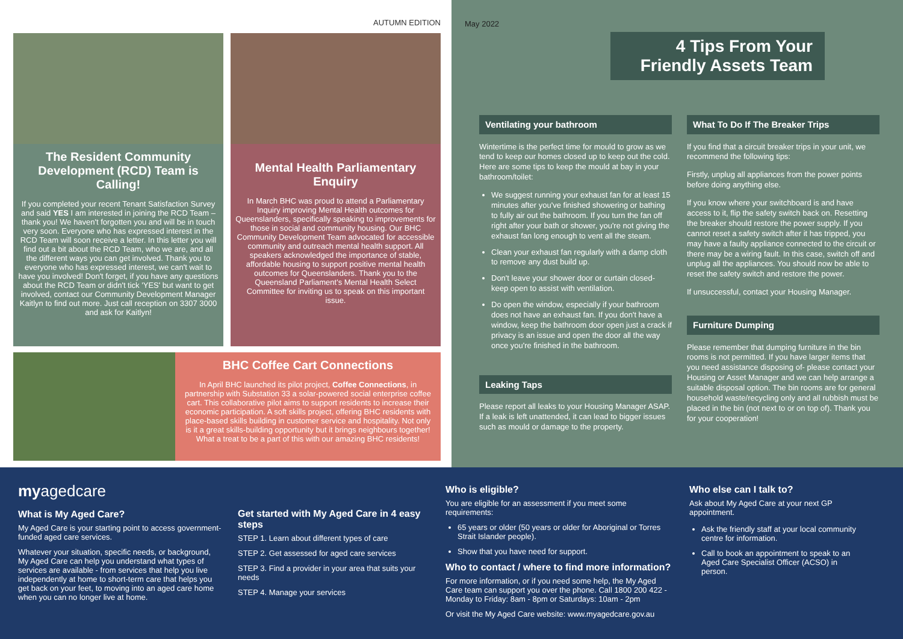AUTUMN EDITION
The Resident Community Development (RCD) Team is Calling!
If you completed your recent Tenant Satisfaction Survey and said YES I am interested in joining the RCD Team – thank you! We haven't forgotten you and will be in touch very soon. Everyone who has expressed interest in the RCD Team will soon receive a letter. In this letter you will find out a bit about the RCD Team, who we are, and all the different ways you can get involved. Thank you to everyone who has expressed interest, we can't wait to have you involved! Don't forget, if you have any questions about the RCD Team or didn't tick 'YES' but want to get involved, contact our Community Development Manager Kaitlyn to find out more. Just call reception on 3307 3000 and ask for Kaitlyn!
Mental Health Parliamentary Enquiry
In March BHC was proud to attend a Parliamentary Inquiry improving Mental Health outcomes for Queenslanders, specifically speaking to improvements for those in social and community housing. Our BHC Community Development Team advocated for accessible community and outreach mental health support. All speakers acknowledged the importance of stable, affordable housing to support positive mental health outcomes for Queenslanders. Thank you to the Queensland Parliament's Mental Health Select Committee for inviting us to speak on this important issue.
BHC Coffee Cart Connections
In April BHC launched its pilot project, Coffee Connections, in partnership with Substation 33 a solar-powered social enterprise coffee cart. This collaborative pilot aims to support residents to increase their economic participation. A soft skills project, offering BHC residents with place-based skills building in customer service and hospitality. Not only is it a great skills-building opportunity but it brings neighbours together! What a treat to be a part of this with our amazing BHC residents!
May 2022
4 Tips From Your Friendly Assets Team
Ventilating your bathroom
Wintertime is the perfect time for mould to grow as we tend to keep our homes closed up to keep out the cold. Here are some tips to keep the mould at bay in your bathroom/toilet:
We suggest running your exhaust fan for at least 15 minutes after you've finished showering or bathing to fully air out the bathroom. If you turn the fan off right after your bath or shower, you're not giving the exhaust fan long enough to vent all the steam.
Clean your exhaust fan regularly with a damp cloth to remove any dust build up.
Don't leave your shower door or curtain closed-keep open to assist with ventilation.
Do open the window, especially if your bathroom does not have an exhaust fan. If you don't have a window, keep the bathroom door open just a crack if privacy is an issue and open the door all the way once you're finished in the bathroom.
Leaking Taps
Please report all leaks to your Housing Manager ASAP. If a leak is left unattended, it can lead to bigger issues such as mould or damage to the property.
What To Do If The Breaker Trips
If you find that a circuit breaker trips in your unit, we recommend the following tips:
Firstly, unplug all appliances from the power points before doing anything else.
If you know where your switchboard is and have access to it, flip the safety switch back on. Resetting the breaker should restore the power supply. If you cannot reset a safety switch after it has tripped, you may have a faulty appliance connected to the circuit or there may be a wiring fault. In this case, switch off and unplug all the appliances. You should now be able to reset the safety switch and restore the power.
If unsuccessful, contact your Housing Manager.
Furniture Dumping
Please remember that dumping furniture in the bin rooms is not permitted. If you have larger items that you need assistance disposing of- please contact your Housing or Asset Manager and we can help arrange a suitable disposal option. The bin rooms are for general household waste/recycling only and all rubbish must be placed in the bin (not next to or on top of). Thank you for your cooperation!
myagedcare
What is My Aged Care?
My Aged Care is your starting point to access government-funded aged care services.
Whatever your situation, specific needs, or background, My Aged Care can help you understand what types of services are available - from services that help you live independently at home to short-term care that helps you get back on your feet, to moving into an aged care home when you can no longer live at home.
Get started with My Aged Care in 4 easy steps
STEP 1. Learn about different types of care
STEP 2. Get assessed for aged care services
STEP 3. Find a provider in your area that suits your needs
STEP 4. Manage your services
Who is eligible?
You are eligible for an assessment if you meet some requirements:
65 years or older (50 years or older for Aboriginal or Torres Strait Islander people).
Show that you have need for support.
Who to contact / where to find more information?
For more information, or if you need some help, the My Aged Care team can support you over the phone. Call 1800 200 422 - Monday to Friday: 8am - 8pm or Saturdays: 10am - 2pm
Or visit the My Aged Care website: www.myagedcare.gov.au
Who else can I talk to?
Ask about My Aged Care at your next GP appointment.
Ask the friendly staff at your local community centre for information.
Call to book an appointment to speak to an Aged Care Specialist Officer (ACSO) in person.